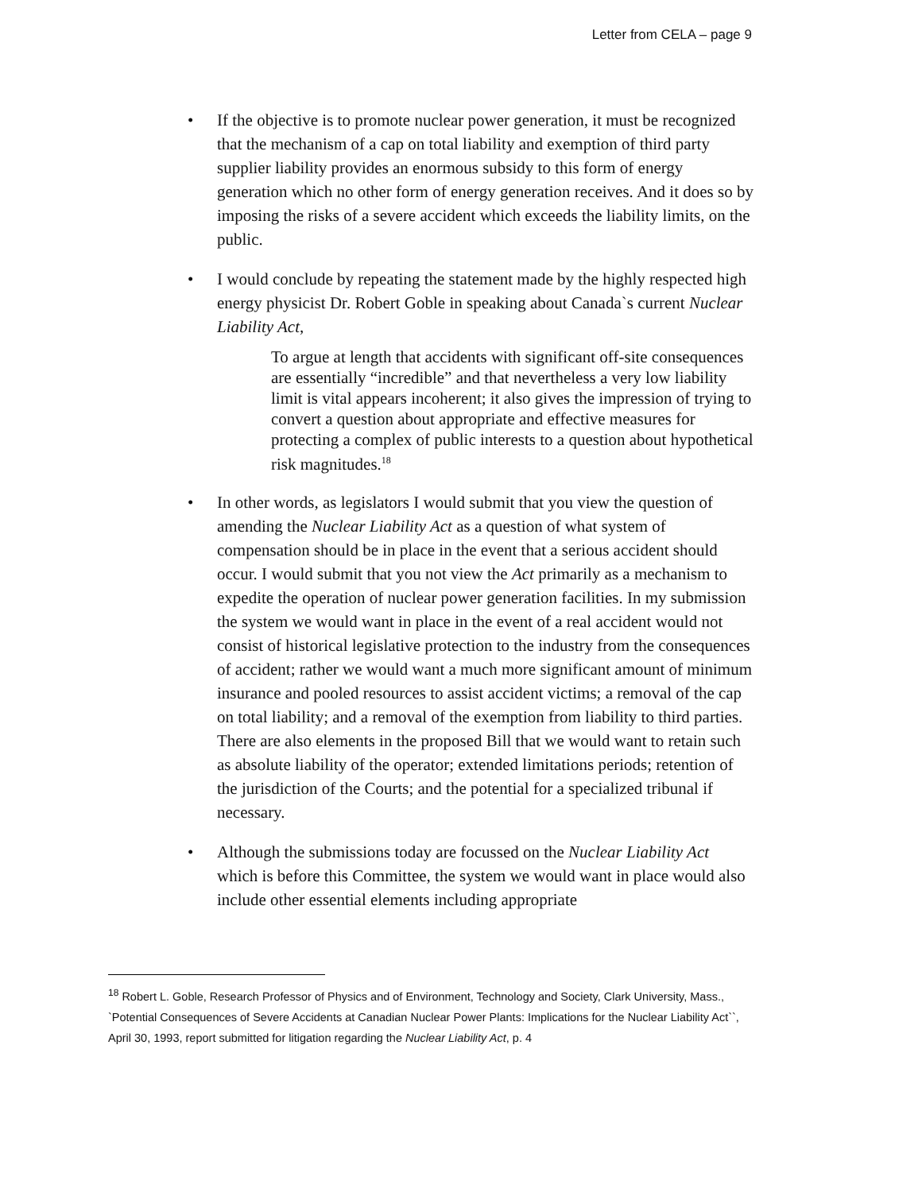Letter from CELA – page 9
• If the objective is to promote nuclear power generation, it must be recognized that the mechanism of a cap on total liability and exemption of third party supplier liability provides an enormous subsidy to this form of energy generation which no other form of energy generation receives. And it does so by imposing the risks of a severe accident which exceeds the liability limits, on the public.
• I would conclude by repeating the statement made by the highly respected high energy physicist Dr. Robert Goble in speaking about Canada`s current Nuclear Liability Act,
To argue at length that accidents with significant off-site consequences are essentially “incredible” and that nevertheless a very low liability limit is vital appears incoherent; it also gives the impression of trying to convert a question about appropriate and effective measures for protecting a complex of public interests to a question about hypothetical risk magnitudes.<sup>18</sup>
• In other words, as legislators I would submit that you view the question of amending the Nuclear Liability Act as a question of what system of compensation should be in place in the event that a serious accident should occur. I would submit that you not view the Act primarily as a mechanism to expedite the operation of nuclear power generation facilities. In my submission the system we would want in place in the event of a real accident would not consist of historical legislative protection to the industry from the consequences of accident; rather we would want a much more significant amount of minimum insurance and pooled resources to assist accident victims; a removal of the cap on total liability; and a removal of the exemption from liability to third parties. There are also elements in the proposed Bill that we would want to retain such as absolute liability of the operator; extended limitations periods; retention of the jurisdiction of the Courts; and the potential for a specialized tribunal if necessary.
• Although the submissions today are focussed on the Nuclear Liability Act which is before this Committee, the system we would want in place would also include other essential elements including appropriate
<sup>18</sup> Robert L. Goble, Research Professor of Physics and of Environment, Technology and Society, Clark University, Mass., `Potential Consequences of Severe Accidents at Canadian Nuclear Power Plants: Implications for the Nuclear Liability Act``, April 30, 1993, report submitted for litigation regarding the Nuclear Liability Act, p. 4